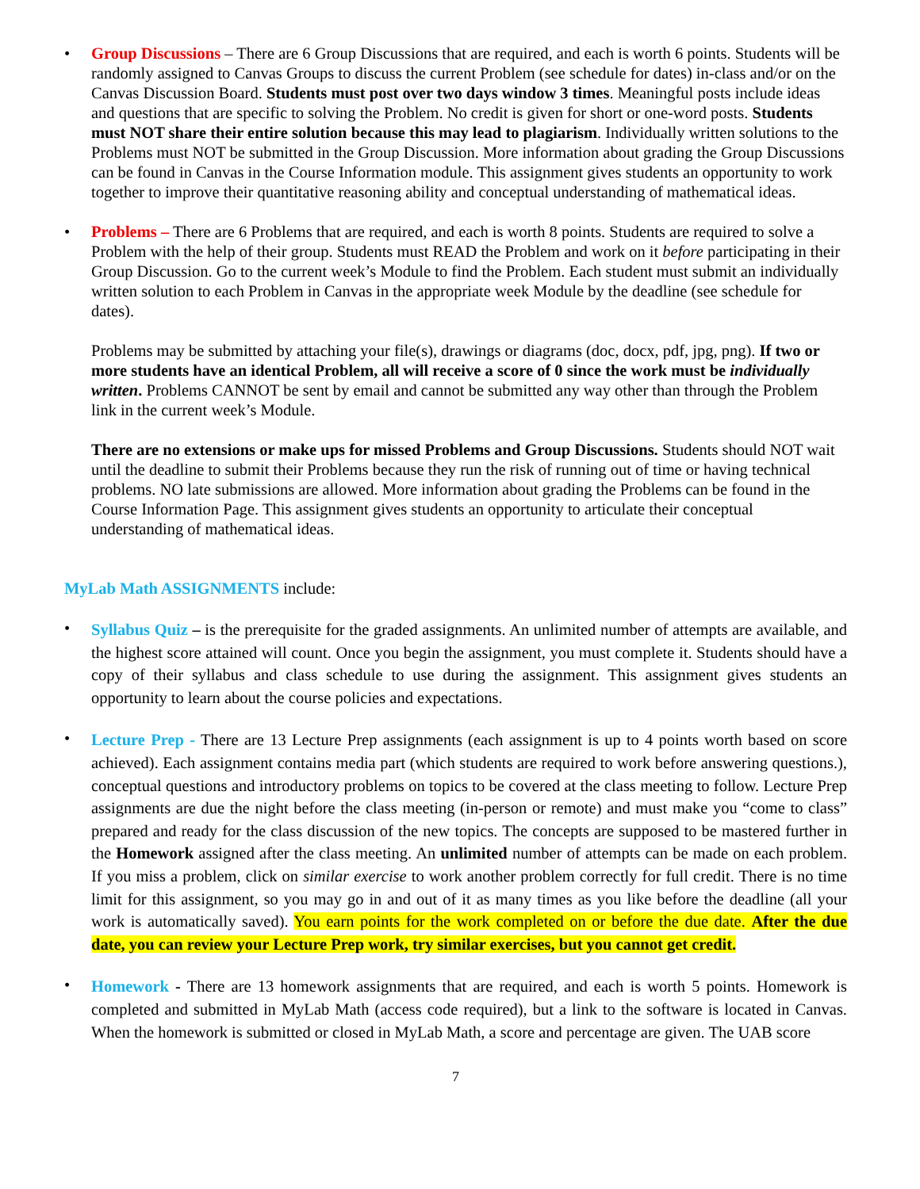• Group Discussions – There are 6 Group Discussions that are required, and each is worth 6 points. Students will be randomly assigned to Canvas Groups to discuss the current Problem (see schedule for dates) in-class and/or on the Canvas Discussion Board. Students must post over two days window 3 times. Meaningful posts include ideas and questions that are specific to solving the Problem. No credit is given for short or one-word posts. Students must NOT share their entire solution because this may lead to plagiarism. Individually written solutions to the Problems must NOT be submitted in the Group Discussion. More information about grading the Group Discussions can be found in Canvas in the Course Information module. This assignment gives students an opportunity to work together to improve their quantitative reasoning ability and conceptual understanding of mathematical ideas.
• Problems – There are 6 Problems that are required, and each is worth 8 points. Students are required to solve a Problem with the help of their group. Students must READ the Problem and work on it before participating in their Group Discussion. Go to the current week’s Module to find the Problem. Each student must submit an individually written solution to each Problem in Canvas in the appropriate week Module by the deadline (see schedule for dates).
Problems may be submitted by attaching your file(s), drawings or diagrams (doc, docx, pdf, jpg, png). If two or more students have an identical Problem, all will receive a score of 0 since the work must be individually written. Problems CANNOT be sent by email and cannot be submitted any way other than through the Problem link in the current week’s Module.
There are no extensions or make ups for missed Problems and Group Discussions. Students should NOT wait until the deadline to submit their Problems because they run the risk of running out of time or having technical problems. NO late submissions are allowed. More information about grading the Problems can be found in the Course Information Page. This assignment gives students an opportunity to articulate their conceptual understanding of mathematical ideas.
MyLab Math ASSIGNMENTS include:
•
Syllabus Quiz – is the prerequisite for the graded assignments. An unlimited number of attempts are available, and the highest score attained will count. Once you begin the assignment, you must complete it. Students should have a copy of their syllabus and class schedule to use during the assignment. This assignment gives students an opportunity to learn about the course policies and expectations.
•
Lecture Prep - There are 13 Lecture Prep assignments (each assignment is up to 4 points worth based on score achieved). Each assignment contains media part (which students are required to work before answering questions.), conceptual questions and introductory problems on topics to be covered at the class meeting to follow. Lecture Prep assignments are due the night before the class meeting (in-person or remote) and must make you “come to class” prepared and ready for the class discussion of the new topics. The concepts are supposed to be mastered further in the Homework assigned after the class meeting. An unlimited number of attempts can be made on each problem. If you miss a problem, click on similar exercise to work another problem correctly for full credit. There is no time limit for this assignment, so you may go in and out of it as many times as you like before the deadline (all your work is automatically saved). You earn points for the work completed on or before the due date. After the due date, you can review your Lecture Prep work, try similar exercises, but you cannot get credit.
•
Homework - There are 13 homework assignments that are required, and each is worth 5 points. Homework is completed and submitted in MyLab Math (access code required), but a link to the software is located in Canvas. When the homework is submitted or closed in MyLab Math, a score and percentage are given. The UAB score
7